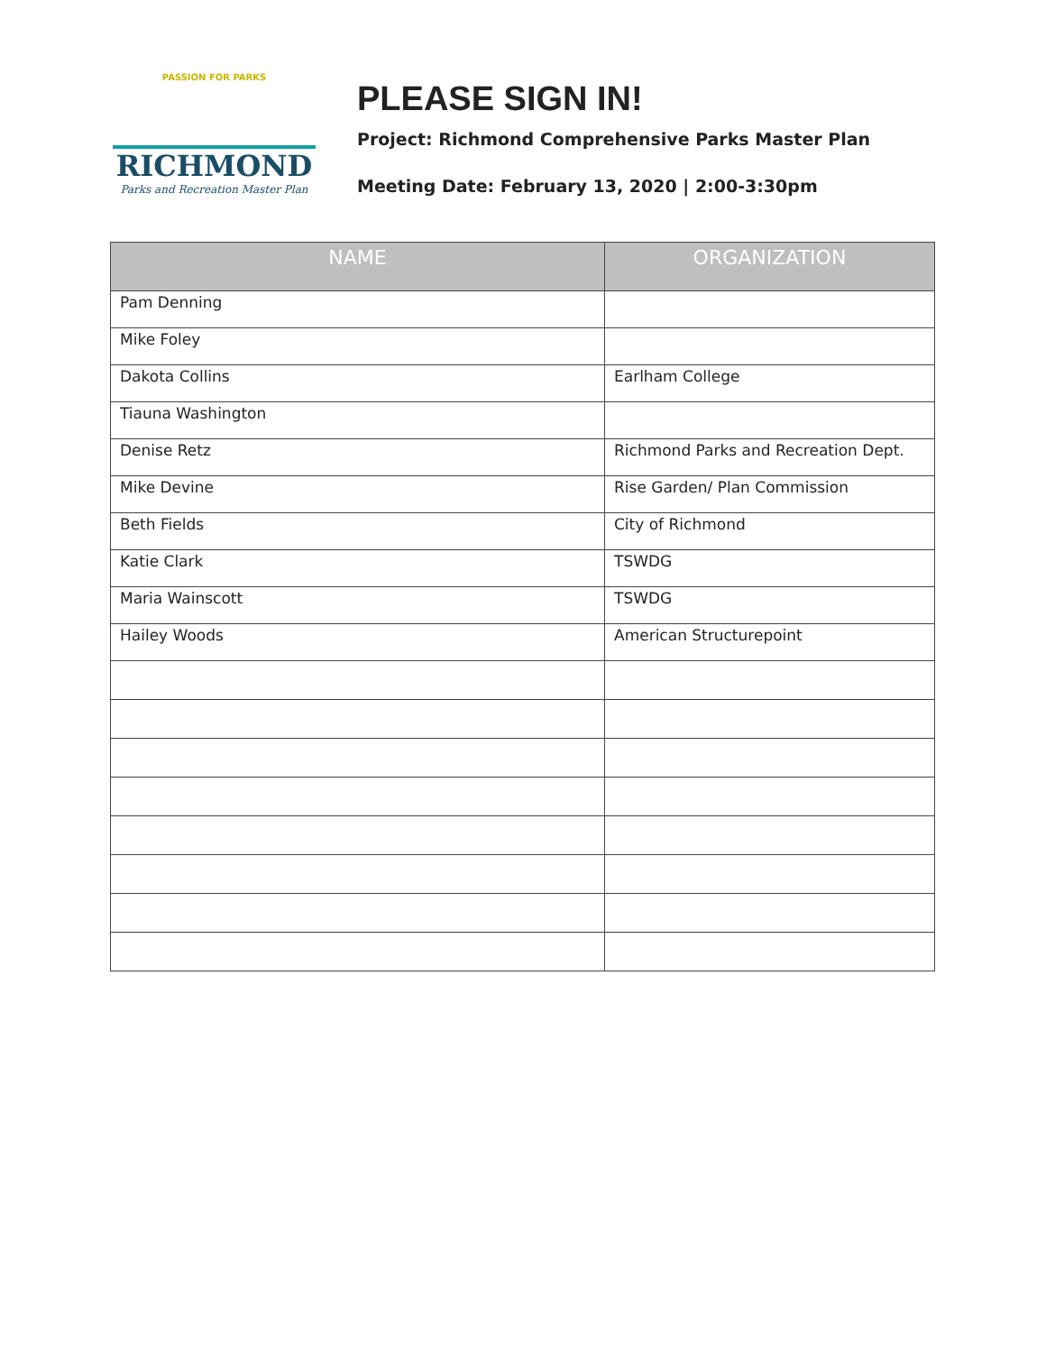PASSION FOR PARKS
RICHMOND
Parks and Recreation Master Plan
PLEASE SIGN IN!
Project: Richmond Comprehensive Parks Master Plan
Meeting Date: February 13, 2020 | 2:00-3:30pm
| NAME | ORGANIZATION |
| --- | --- |
| Pam Denning | |
| Mike Foley | |
| Dakota Collins | Earlham College |
| Tiauna Washington | |
| Denise Retz | Richmond Parks and Recreation Dept. |
| Mike Devine | Rise Garden/ Plan Commission |
| Beth Fields | City of Richmond |
| Katie Clark | TSWDG |
| Maria Wainscott | TSWDG |
| Hailey Woods | American Structurepoint |